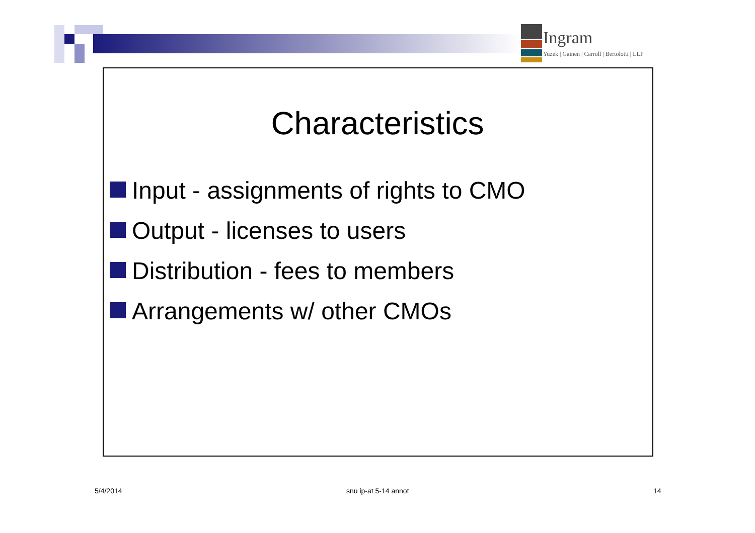Ingram
Yuzek | Gainen | Carroll | Bertolotti | LLP
Characteristics
Input - assignments of rights to CMO
Output - licenses to users
Distribution - fees to members
Arrangements w/ other CMOs
5/4/2014 snu ip-at 5-14 annot 14